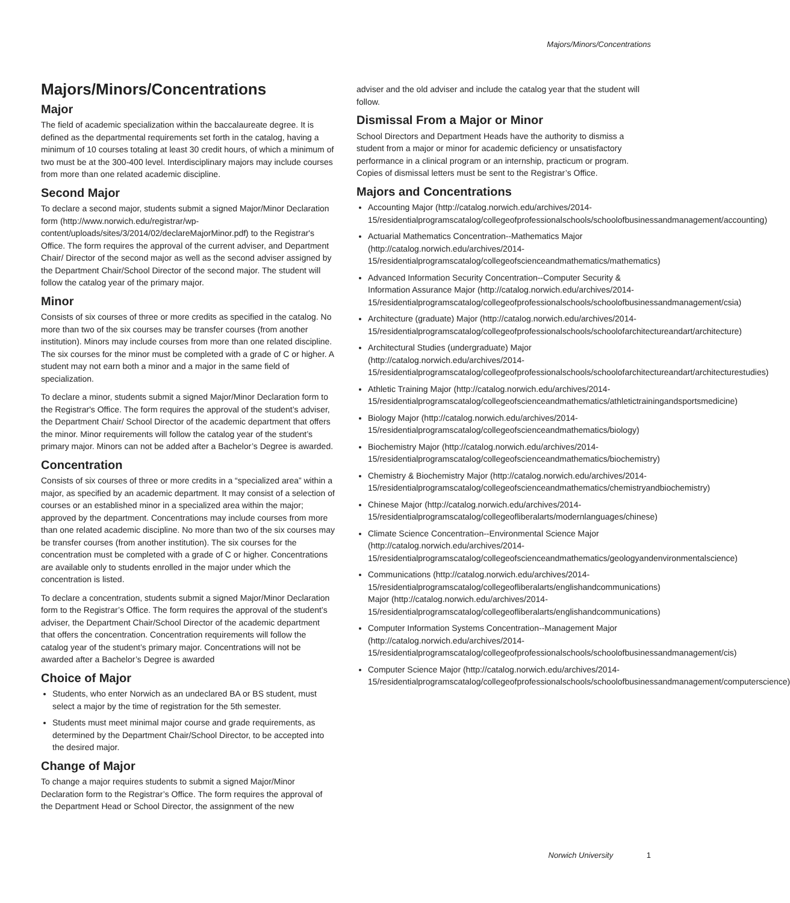Majors/Minors/Concentrations
Majors/Minors/Concentrations
Major
The field of academic specialization within the baccalaureate degree. It is defined as the departmental requirements set forth in the catalog, having a minimum of 10 courses totaling at least 30 credit hours, of which a minimum of two must be at the 300-400 level. Interdisciplinary majors may include courses from more than one related academic discipline.
Second Major
To declare a second major, students submit a signed Major/Minor Declaration form (http://www.norwich.edu/registrar/wp-content/uploads/sites/3/2014/02/declareMajorMinor.pdf) to the Registrar's Office. The form requires the approval of the current adviser, and Department Chair/ Director of the second major as well as the second adviser assigned by the Department Chair/School Director of the second major. The student will follow the catalog year of the primary major.
Minor
Consists of six courses of three or more credits as specified in the catalog. No more than two of the six courses may be transfer courses (from another institution). Minors may include courses from more than one related discipline. The six courses for the minor must be completed with a grade of C or higher. A student may not earn both a minor and a major in the same field of specialization.
To declare a minor, students submit a signed Major/Minor Declaration form to the Registrar's Office. The form requires the approval of the student’s adviser, the Department Chair/ School Director of the academic department that offers the minor. Minor requirements will follow the catalog year of the student’s primary major. Minors can not be added after a Bachelor’s Degree is awarded.
Concentration
Consists of six courses of three or more credits in a “specialized area” within a major, as specified by an academic department. It may consist of a selection of courses or an established minor in a specialized area within the major; approved by the department. Concentrations may include courses from more than one related academic discipline. No more than two of the six courses may be transfer courses (from another institution). The six courses for the concentration must be completed with a grade of C or higher. Concentrations are available only to students enrolled in the major under which the concentration is listed.
To declare a concentration, students submit a signed Major/Minor Declaration form to the Registrar’s Office. The form requires the approval of the student’s adviser, the Department Chair/School Director of the academic department that offers the concentration. Concentration requirements will follow the catalog year of the student’s primary major. Concentrations will not be awarded after a Bachelor’s Degree is awarded
Choice of Major
Students, who enter Norwich as an undeclared BA or BS student, must select a major by the time of registration for the 5th semester.
Students must meet minimal major course and grade requirements, as determined by the Department Chair/School Director, to be accepted into the desired major.
Change of Major
To change a major requires students to submit a signed Major/Minor Declaration form to the Registrar’s Office. The form requires the approval of the Department Head or School Director, the assignment of the new
adviser and the old adviser and include the catalog year that the student will follow.
Dismissal From a Major or Minor
School Directors and Department Heads have the authority to dismiss a student from a major or minor for academic deficiency or unsatisfactory performance in a clinical program or an internship, practicum or program. Copies of dismissal letters must be sent to the Registrar’s Office.
Majors and Concentrations
Accounting Major (http://catalog.norwich.edu/archives/2014-15/residentialprogramscatalog/collegeofprofessionalschools/schoolofbusinessandmanagement/accounting)
Actuarial Mathematics Concentration--Mathematics Major (http://catalog.norwich.edu/archives/2014-15/residentialprogramscatalog/collegeofscienceandmathematics/mathematics)
Advanced Information Security Concentration--Computer Security & Information Assurance Major (http://catalog.norwich.edu/archives/2014-15/residentialprogramscatalog/collegeofprofessionalschools/schoolofbusinessandmanagement/csia)
Architecture (graduate) Major (http://catalog.norwich.edu/archives/2014-15/residentialprogramscatalog/collegeofprofessionalschools/schoolofarchitectureandart/architecture)
Architectural Studies (undergraduate) Major (http://catalog.norwich.edu/archives/2014-15/residentialprogramscatalog/collegeofprofessionalschools/schoolofarchitectureandart/architecturestudies)
Athletic Training Major (http://catalog.norwich.edu/archives/2014-15/residentialprogramscatalog/collegeofscienceandmathematics/athletictrainingandsportsmedicine)
Biology Major (http://catalog.norwich.edu/archives/2014-15/residentialprogramscatalog/collegeofscienceandmathematics/biology)
Biochemistry Major (http://catalog.norwich.edu/archives/2014-15/residentialprogramscatalog/collegeofscienceandmathematics/biochemistry)
Chemistry & Biochemistry Major (http://catalog.norwich.edu/archives/2014-15/residentialprogramscatalog/collegeofscienceandmathematics/chemistryandbiochemistry)
Chinese Major (http://catalog.norwich.edu/archives/2014-15/residentialprogramscatalog/collegeofliberalarts/modernlanguages/chinese)
Climate Science Concentration--Environmental Science Major (http://catalog.norwich.edu/archives/2014-15/residentialprogramscatalog/collegeofscienceandmathematics/geologyandenvironmentalscience)
Communications (http://catalog.norwich.edu/archives/2014-15/residentialprogramscatalog/collegeofliberalarts/englishandcommunications) Major (http://catalog.norwich.edu/archives/2014-15/residentialprogramscatalog/collegeofliberalarts/englishandcommunications)
Computer Information Systems Concentration--Management Major (http://catalog.norwich.edu/archives/2014-15/residentialprogramscatalog/collegeofprofessionalschools/schoolofbusinessandmanagement/cis)
Computer Science Major (http://catalog.norwich.edu/archives/2014-15/residentialprogramscatalog/collegeofprofessionalschools/schoolofbusinessandmanagement/computerscience)
Norwich University 1